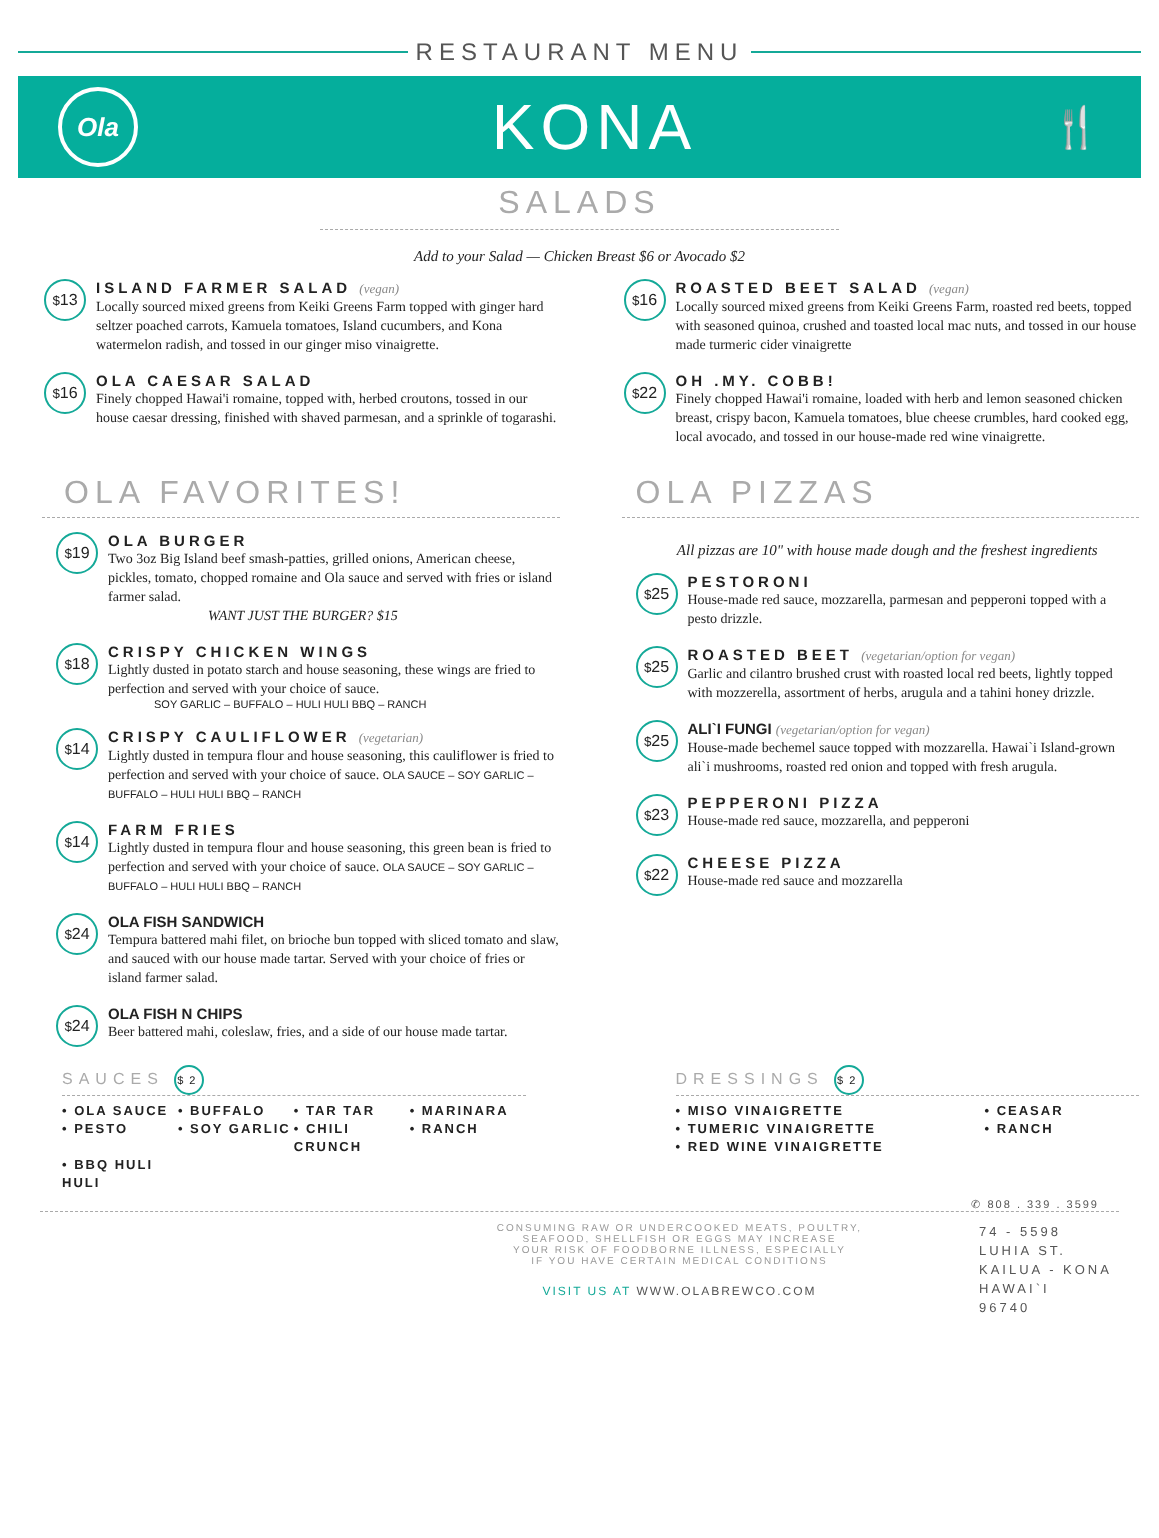RESTAURANT MENU
Ola
KONA
🍴
SALADS
Add to your Salad — Chicken Breast $6 or Avocado $2
<sup>$</sup>13
ISLAND FARMER SALAD (vegan)
Locally sourced mixed greens from Keiki Greens Farm topped with ginger hard seltzer poached carrots, Kamuela tomatoes, Island cucumbers, and Kona watermelon radish, and tossed in our ginger miso vinaigrette.
<sup>$</sup>16
OLA CAESAR SALAD
Finely chopped Hawai'i romaine, topped with, herbed croutons, tossed in our house caesar dressing, finished with shaved parmesan, and a sprinkle of togarashi.
<sup>$</sup>16
ROASTED BEET SALAD (vegan)
Locally sourced mixed greens from Keiki Greens Farm, roasted red beets, topped with seasoned quinoa, crushed and toasted local mac nuts, and tossed in our house made turmeric cider vinaigrette
<sup>$</sup>22
OH .MY. COBB!
Finely chopped Hawai'i romaine, loaded with herb and lemon seasoned chicken breast, crispy bacon, Kamuela tomatoes, blue cheese crumbles, hard cooked egg, local avocado, and tossed in our house-made red wine vinaigrette.
OLA FAVORITES!
<sup>$</sup>19
OLA BURGER
Two 3oz Big Island beef smash-patties, grilled onions, American cheese, pickles, tomato, chopped romaine and Ola sauce and served with fries or island farmer salad.
WANT JUST THE BURGER? $15
<sup>$</sup>18
CRISPY CHICKEN WINGS
Lightly dusted in potato starch and house seasoning, these wings are fried to perfection and served with your choice of sauce.
SOY GARLIC – BUFFALO – HULI HULI BBQ – RANCH
<sup>$</sup>14
CRISPY CAULIFLOWER (vegetarian)
Lightly dusted in tempura flour and house seasoning, this cauliflower is fried to perfection and served with your choice of sauce. OLA SAUCE – SOY GARLIC – BUFFALO – HULI HULI BBQ – RANCH
<sup>$</sup>14
FARM FRIES
Lightly dusted in tempura flour and house seasoning, this green bean is fried to perfection and served with your choice of sauce. OLA SAUCE – SOY GARLIC – BUFFALO – HULI HULI BBQ – RANCH
<sup>$</sup>24
OLA FISH SANDWICH
Tempura battered mahi filet, on brioche bun topped with sliced tomato and slaw, and sauced with our house made tartar. Served with your choice of fries or island farmer salad.
<sup>$</sup>24
OLA FISH N CHIPS
Beer battered mahi, coleslaw, fries, and a side of our house made tartar.
OLA PIZZAS
All pizzas are 10" with house made dough and the freshest ingredients
<sup>$</sup>25
PESTORONI
House-made red sauce, mozzarella, parmesan and pepperoni topped with a pesto drizzle.
<sup>$</sup>25
ROASTED BEET (vegetarian/option for vegan)
Garlic and cilantro brushed crust with roasted local red beets, lightly topped with mozzerella, assortment of herbs, arugula and a tahini honey drizzle.
<sup>$</sup>25
ALI`I FUNGI (vegetarian/option for vegan)
House-made bechemel sauce topped with mozzarella. Hawai`i Island-grown ali`i mushrooms, roasted red onion and topped with fresh arugula.
<sup>$</sup>23
PEPPERONI PIZZA
House-made red sauce, mozzarella, and pepperoni
<sup>$</sup>22
CHEESE PIZZA
House-made red sauce and mozzarella
SAUCES $2
• OLA SAUCE • BUFFALO • TAR TAR • MARINARA • PESTO • SOY GARLIC • CHILI CRUNCH • RANCH • BBQ HULI HULI
DRESSINGS $2
• MISO VINAIGRETTE • CEASAR • TUMERIC VINAIGRETTE • RANCH • RED WINE VINAIGRETTE
✆ 808 . 339 . 3599
CONSUMING RAW OR UNDERCOOKED MEATS, POULTRY,
SEAFOOD, SHELLFISH OR EGGS MAY INCREASE
YOUR RISK OF FOODBORNE ILLNESS, ESPECIALLY
IF YOU HAVE CERTAIN MEDICAL CONDITIONS
VISIT US AT WWW.OLABREWCO.COM
74 - 5598
LUHIA ST.
KAILUA - KONA
HAWAI`I
96740